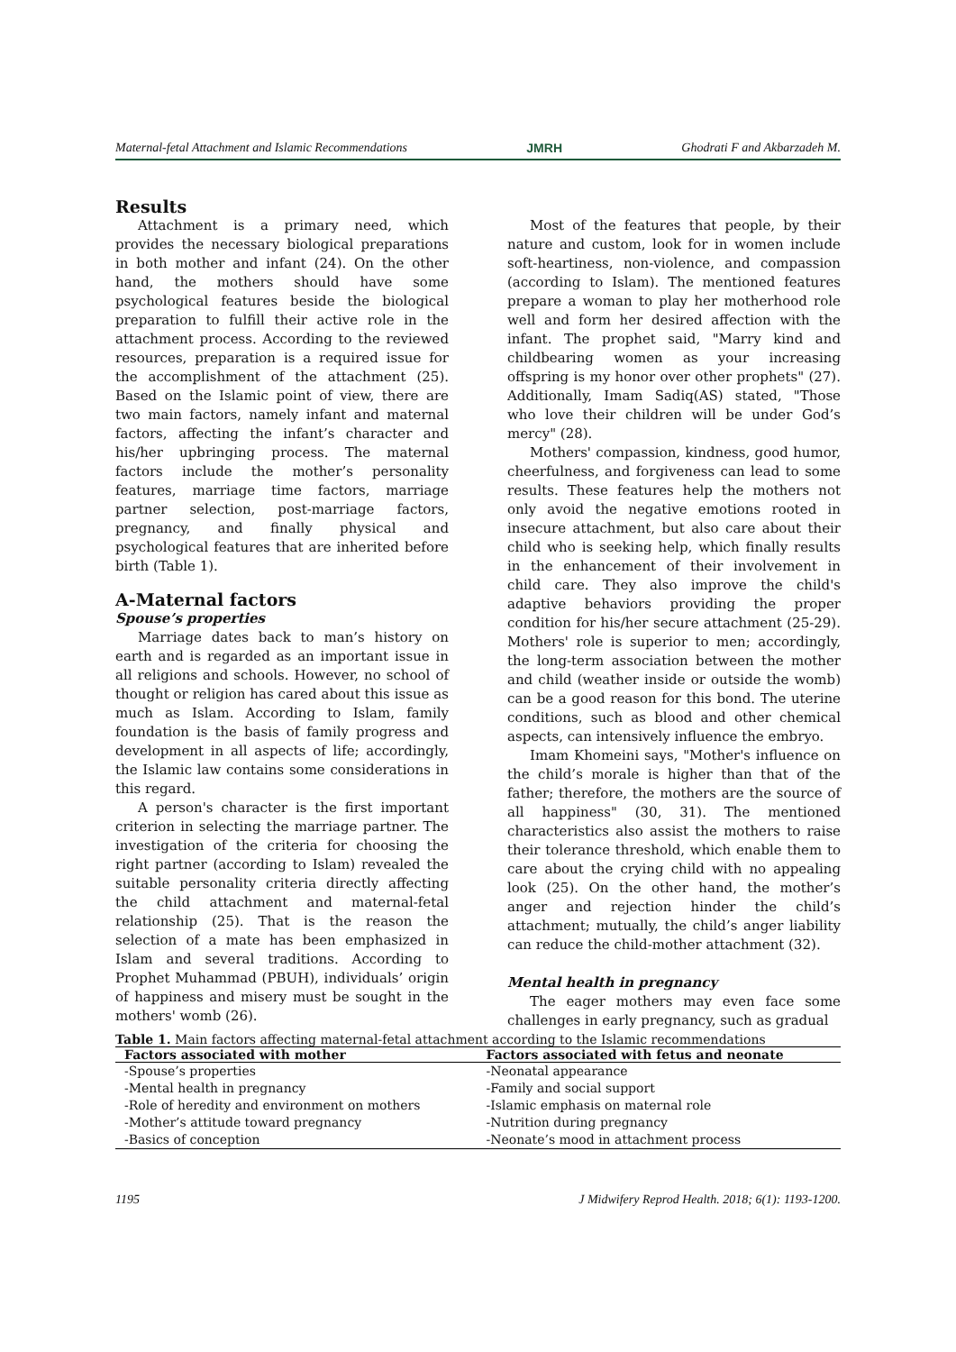Maternal-fetal Attachment and Islamic Recommendations JMRH Ghodrati F and Akbarzadeh M.
Results
Attachment is a primary need, which provides the necessary biological preparations in both mother and infant (24). On the other hand, the mothers should have some psychological features beside the biological preparation to fulfill their active role in the attachment process. According to the reviewed resources, preparation is a required issue for the accomplishment of the attachment (25). Based on the Islamic point of view, there are two main factors, namely infant and maternal factors, affecting the infant’s character and his/her upbringing process. The maternal factors include the mother’s personality features, marriage time factors, marriage partner selection, post-marriage factors, pregnancy, and finally physical and psychological features that are inherited before birth (Table 1).
A-Maternal factors
Spouse’s properties
Marriage dates back to man’s history on earth and is regarded as an important issue in all religions and schools. However, no school of thought or religion has cared about this issue as much as Islam. According to Islam, family foundation is the basis of family progress and development in all aspects of life; accordingly, the Islamic law contains some considerations in this regard.
A person's character is the first important criterion in selecting the marriage partner. The investigation of the criteria for choosing the right partner (according to Islam) revealed the suitable personality criteria directly affecting the child attachment and maternal-fetal relationship (25). That is the reason the selection of a mate has been emphasized in Islam and several traditions. According to Prophet Muhammad (PBUH), individuals’ origin of happiness and misery must be sought in the mothers' womb (26).
Most of the features that people, by their nature and custom, look for in women include soft-heartiness, non-violence, and compassion (according to Islam). The mentioned features prepare a woman to play her motherhood role well and form her desired affection with the infant. The prophet said, "Marry kind and childbearing women as your increasing offspring is my honor over other prophets" (27). Additionally, Imam Sadiq(AS) stated, "Those who love their children will be under God’s mercy" (28).
Mothers' compassion, kindness, good humor, cheerfulness, and forgiveness can lead to some results. These features help the mothers not only avoid the negative emotions rooted in insecure attachment, but also care about their child who is seeking help, which finally results in the enhancement of their involvement in child care. They also improve the child's adaptive behaviors providing the proper condition for his/her secure attachment (25-29). Mothers' role is superior to men; accordingly, the long-term association between the mother and child (weather inside or outside the womb) can be a good reason for this bond. The uterine conditions, such as blood and other chemical aspects, can intensively influence the embryo.
Imam Khomeini says, "Mother's influence on the child’s morale is higher than that of the father; therefore, the mothers are the source of all happiness" (30, 31). The mentioned characteristics also assist the mothers to raise their tolerance threshold, which enable them to care about the crying child with no appealing look (25). On the other hand, the mother’s anger and rejection hinder the child’s attachment; mutually, the child’s anger liability can reduce the child-mother attachment (32).
Mental health in pregnancy
The eager mothers may even face some challenges in early pregnancy, such as gradual
Table 1. Main factors affecting maternal-fetal attachment according to the Islamic recommendations
| Factors associated with mother | Factors associated with fetus and neonate |
| --- | --- |
| -Spouse’s properties | -Neonatal appearance |
| -Mental health in pregnancy | -Family and social support |
| -Role of heredity and environment on mothers | -Islamic emphasis on maternal role |
| -Mother’s attitude toward pregnancy | -Nutrition during pregnancy |
| -Basics of conception | -Neonate’s mood in attachment process |
1195 J Midwifery Reprod Health. 2018; 6(1): 1193-1200.